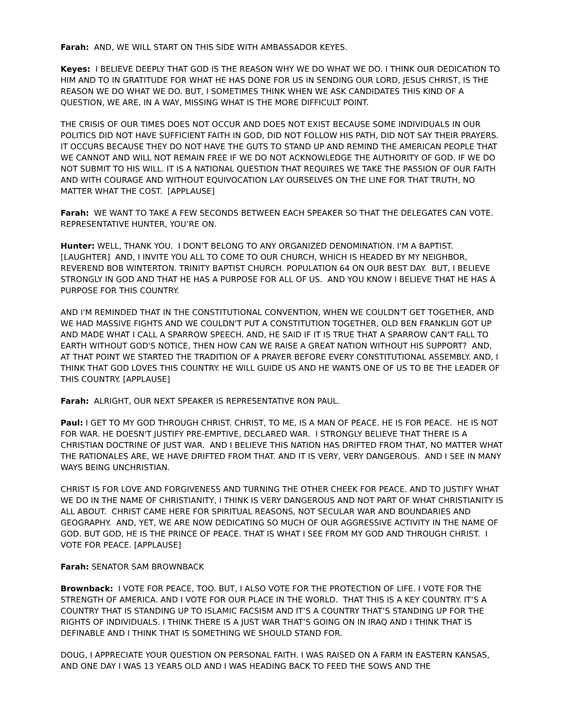Farah: AND, WE WILL START ON THIS SIDE WITH AMBASSADOR KEYES.
Keyes: I BELIEVE DEEPLY THAT GOD IS THE REASON WHY WE DO WHAT WE DO. I THINK OUR DEDICATION TO HIM AND TO IN GRATITUDE FOR WHAT HE HAS DONE FOR US IN SENDING OUR LORD, JESUS CHRIST, IS THE REASON WE DO WHAT WE DO. BUT, I SOMETIMES THINK WHEN WE ASK CANDIDATES THIS KIND OF A QUESTION, WE ARE, IN A WAY, MISSING WHAT IS THE MORE DIFFICULT POINT.
THE CRISIS OF OUR TIMES DOES NOT OCCUR AND DOES NOT EXIST BECAUSE SOME INDIVIDUALS IN OUR POLITICS DID NOT HAVE SUFFICIENT FAITH IN GOD, DID NOT FOLLOW HIS PATH, DID NOT SAY THEIR PRAYERS. IT OCCURS BECAUSE THEY DO NOT HAVE THE GUTS TO STAND UP AND REMIND THE AMERICAN PEOPLE THAT WE CANNOT AND WILL NOT REMAIN FREE IF WE DO NOT ACKNOWLEDGE THE AUTHORITY OF GOD. IF WE DO NOT SUBMIT TO HIS WILL. IT IS A NATIONAL QUESTION THAT REQUIRES WE TAKE THE PASSION OF OUR FAITH AND WITH COURAGE AND WITHOUT EQUIVOCATION LAY OURSELVES ON THE LINE FOR THAT TRUTH, NO MATTER WHAT THE COST. [APPLAUSE]
Farah: WE WANT TO TAKE A FEW SECONDS BETWEEN EACH SPEAKER SO THAT THE DELEGATES CAN VOTE. REPRESENTATIVE HUNTER, YOU’RE ON.
Hunter: WELL, THANK YOU. I DON'T BELONG TO ANY ORGANIZED DENOMINATION. I'M A BAPTIST. [LAUGHTER] AND, I INVITE YOU ALL TO COME TO OUR CHURCH, WHICH IS HEADED BY MY NEIGHBOR, REVEREND BOB WINTERTON. TRINITY BAPTIST CHURCH. POPULATION 64 ON OUR BEST DAY. BUT, I BELIEVE STRONGLY IN GOD AND THAT HE HAS A PURPOSE FOR ALL OF US. AND YOU KNOW I BELIEVE THAT HE HAS A PURPOSE FOR THIS COUNTRY.
AND I'M REMINDED THAT IN THE CONSTITUTIONAL CONVENTION, WHEN WE COULDN'T GET TOGETHER, AND WE HAD MASSIVE FIGHTS AND WE COULDN'T PUT A CONSTITUTION TOGETHER, OLD BEN FRANKLIN GOT UP AND MADE WHAT I CALL A SPARROW SPEECH. AND, HE SAID IF IT IS TRUE THAT A SPARROW CAN'T FALL TO EARTH WITHOUT GOD'S NOTICE, THEN HOW CAN WE RAISE A GREAT NATION WITHOUT HIS SUPPORT? AND, AT THAT POINT WE STARTED THE TRADITION OF A PRAYER BEFORE EVERY CONSTITUTIONAL ASSEMBLY. AND, I THINK THAT GOD LOVES THIS COUNTRY. HE WILL GUIDE US AND HE WANTS ONE OF US TO BE THE LEADER OF THIS COUNTRY. [APPLAUSE]
Farah: ALRIGHT, OUR NEXT SPEAKER IS REPRESENTATIVE RON PAUL.
Paul: I GET TO MY GOD THROUGH CHRIST. CHRIST, TO ME, IS A MAN OF PEACE. HE IS FOR PEACE. HE IS NOT FOR WAR. HE DOESN'T JUSTIFY PRE-EMPTIVE, DECLARED WAR. I STRONGLY BELIEVE THAT THERE IS A CHRISTIAN DOCTRINE OF JUST WAR. AND I BELIEVE THIS NATION HAS DRIFTED FROM THAT, NO MATTER WHAT THE RATIONALES ARE, WE HAVE DRIFTED FROM THAT. AND IT IS VERY, VERY DANGEROUS. AND I SEE IN MANY WAYS BEING UNCHRISTIAN.
CHRIST IS FOR LOVE AND FORGIVENESS AND TURNING THE OTHER CHEEK FOR PEACE. AND TO JUSTIFY WHAT WE DO IN THE NAME OF CHRISTIANITY, I THINK IS VERY DANGEROUS AND NOT PART OF WHAT CHRISTIANITY IS ALL ABOUT. CHRIST CAME HERE FOR SPIRITUAL REASONS, NOT SECULAR WAR AND BOUNDARIES AND GEOGRAPHY. AND, YET, WE ARE NOW DEDICATING SO MUCH OF OUR AGGRESSIVE ACTIVITY IN THE NAME OF GOD. BUT GOD, HE IS THE PRINCE OF PEACE. THAT IS WHAT I SEE FROM MY GOD AND THROUGH CHRIST. I VOTE FOR PEACE. [APPLAUSE]
Farah: SENATOR SAM BROWNBACK
Brownback: I VOTE FOR PEACE, TOO. BUT, I ALSO VOTE FOR THE PROTECTION OF LIFE. I VOTE FOR THE STRENGTH OF AMERICA. AND I VOTE FOR OUR PLACE IN THE WORLD. THAT THIS IS A KEY COUNTRY. IT‘S A COUNTRY THAT IS STANDING UP TO ISLAMIC FACSISM AND IT’S A COUNTRY THAT’S STANDING UP FOR THE RIGHTS OF INDIVIDUALS. I THINK THERE IS A JUST WAR THAT’S GOING ON IN IRAQ AND I THINK THAT IS DEFINABLE AND I THINK THAT IS SOMETHING WE SHOULD STAND FOR.
DOUG, I APPRECIATE YOUR QUESTION ON PERSONAL FAITH. I WAS RAISED ON A FARM IN EASTERN KANSAS, AND ONE DAY I WAS 13 YEARS OLD AND I WAS HEADING BACK TO FEED THE SOWS AND THE